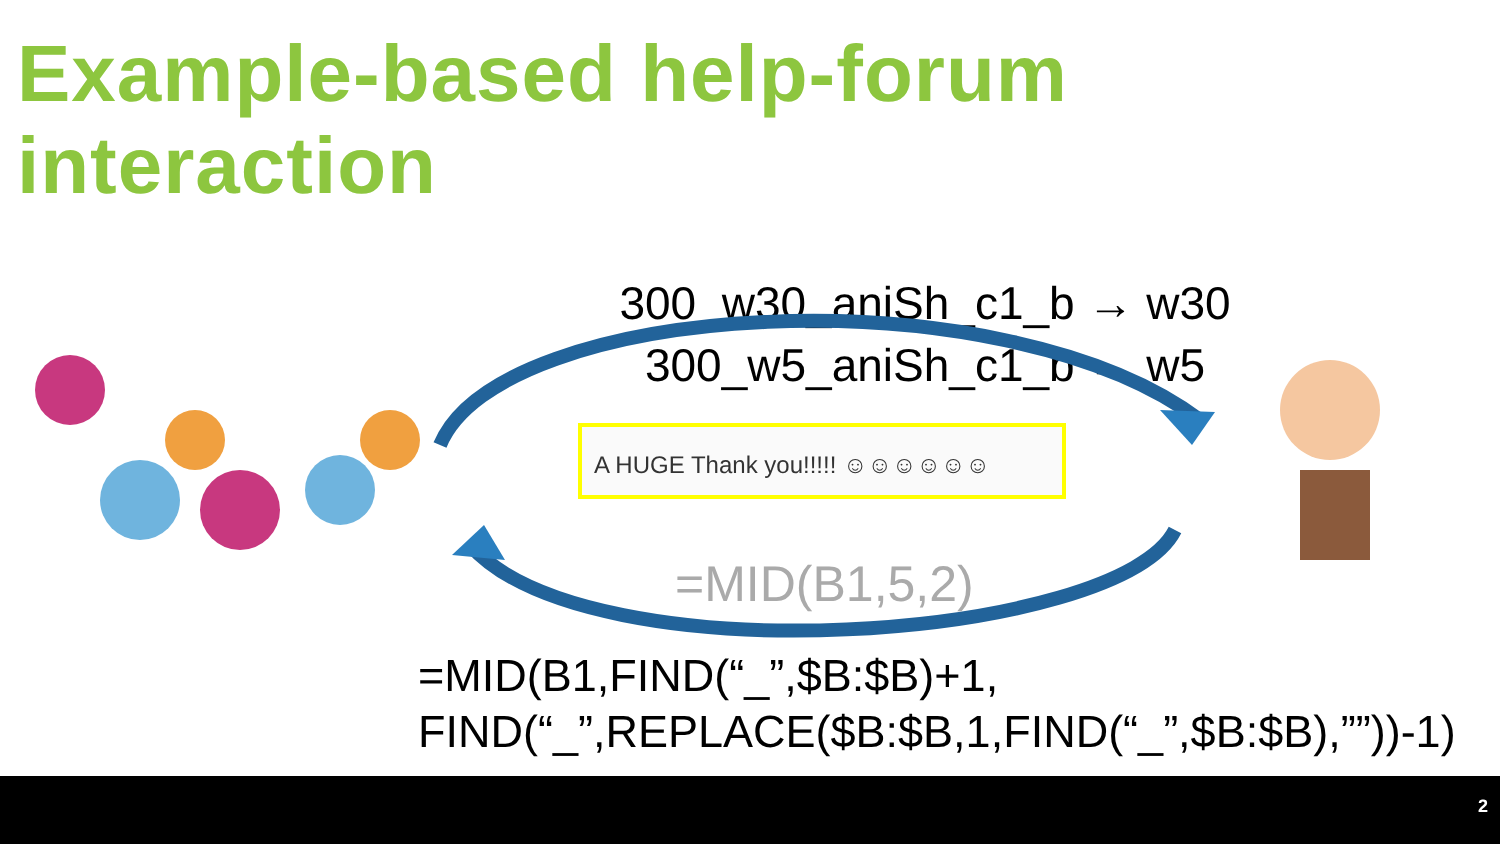Example-based help-forum interaction
300_w30_aniSh_c1_b → w30
300_w5_aniSh_c1_b → w5
A HUGE Thank you!!!!! ☺☺☺☺☺☺
=MID(B1,5,2)
=MID(B1,FIND(“_”,$B:$B)+1,
FIND(“_”,REPLACE($B:$B,1,FIND(“_”,$B:$B),””))-1)
2